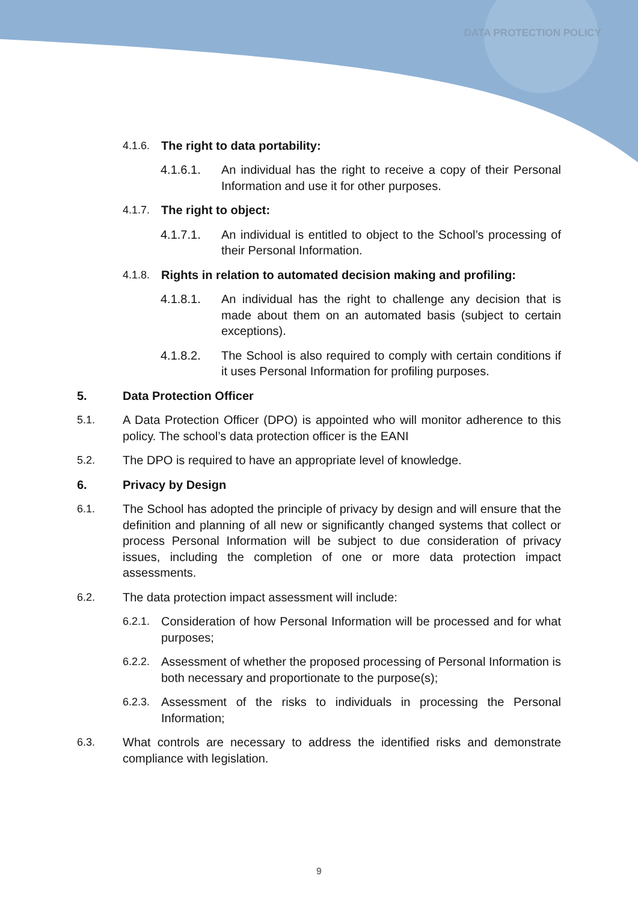DATA PROTECTION POLICY
4.1.6. The right to data portability:
4.1.6.1. An individual has the right to receive a copy of their Personal Information and use it for other purposes.
4.1.7. The right to object:
4.1.7.1. An individual is entitled to object to the School’s processing of their Personal Information.
4.1.8. Rights in relation to automated decision making and profiling:
4.1.8.1. An individual has the right to challenge any decision that is made about them on an automated basis (subject to certain exceptions).
4.1.8.2. The School is also required to comply with certain conditions if it uses Personal Information for profiling purposes.
5. Data Protection Officer
5.1. A Data Protection Officer (DPO) is appointed who will monitor adherence to this policy. The school’s data protection officer is the EANI
5.2. The DPO is required to have an appropriate level of knowledge.
6. Privacy by Design
6.1. The School has adopted the principle of privacy by design and will ensure that the definition and planning of all new or significantly changed systems that collect or process Personal Information will be subject to due consideration of privacy issues, including the completion of one or more data protection impact assessments.
6.2. The data protection impact assessment will include:
6.2.1. Consideration of how Personal Information will be processed and for what purposes;
6.2.2. Assessment of whether the proposed processing of Personal Information is both necessary and proportionate to the purpose(s);
6.2.3. Assessment of the risks to individuals in processing the Personal Information;
6.3. What controls are necessary to address the identified risks and demonstrate compliance with legislation.
9